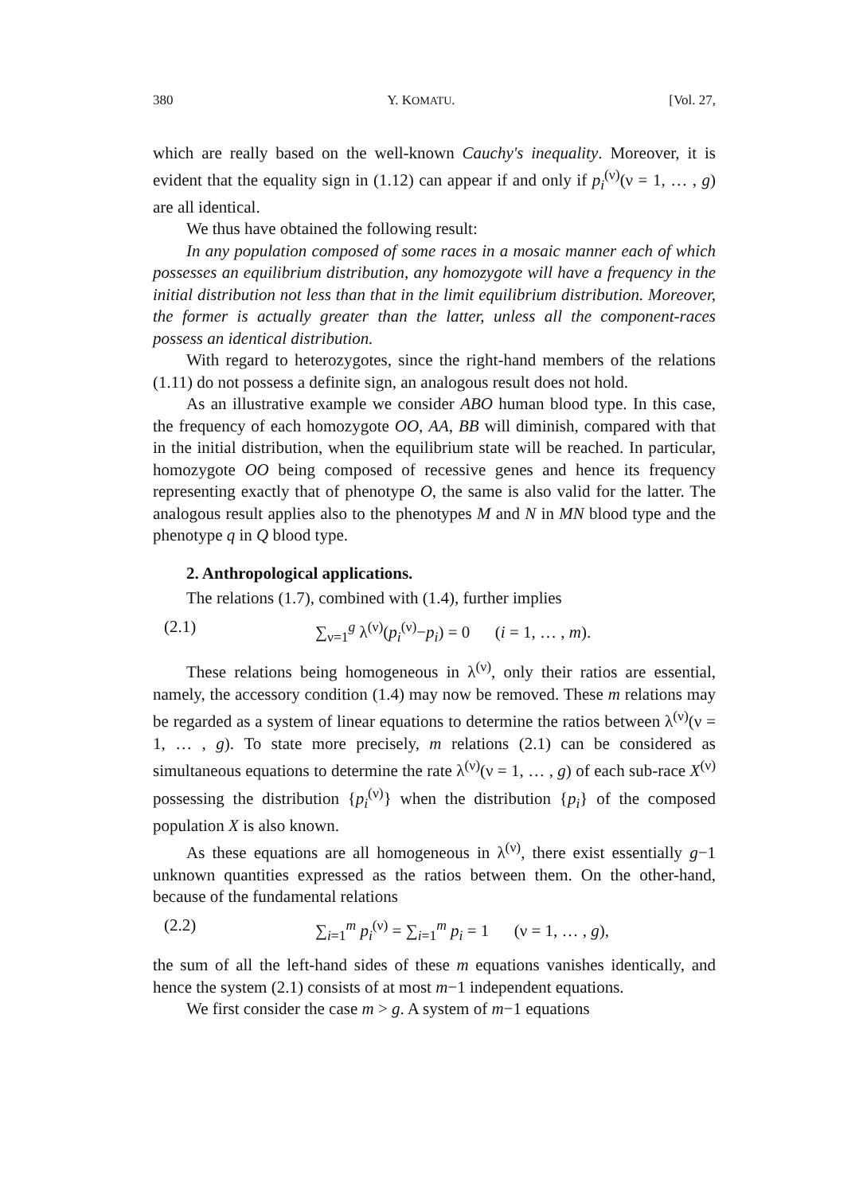380 Y. KOMATU. [Vol. 27,
which are really based on the well-known Cauchy's inequality. Moreover, it is evident that the equality sign in (1.12) can appear if and only if p<sub>i</sub><sup>(ν)</sup>(ν = 1, … , g) are all identical.
We thus have obtained the following result:
In any population composed of some races in a mosaic manner each of which possesses an equilibrium distribution, any homozygote will have a frequency in the initial distribution not less than that in the limit equilibrium distribution. Moreover, the former is actually greater than the latter, unless all the component-races possess an identical distribution.
With regard to heterozygotes, since the right-hand members of the relations (1.11) do not possess a definite sign, an analogous result does not hold.
As an illustrative example we consider ABO human blood type. In this case, the frequency of each homozygote OO, AA, BB will diminish, compared with that in the initial distribution, when the equilibrium state will be reached. In particular, homozygote OO being composed of recessive genes and hence its frequency representing exactly that of phenotype O, the same is also valid for the latter. The analogous result applies also to the phenotypes M and N in MN blood type and the phenotype q in Q blood type.
2. Anthropological applications.
The relations (1.7), combined with (1.4), further implies
(2.1) ∑<sub>ν=1</sub><sup>g</sup> λ<sup>(ν)</sup>(p<sub>i</sub><sup>(ν)</sup>−p<sub>i</sub>) = 0 (i = 1, … , m).
These relations being homogeneous in λ<sup>(ν)</sup>, only their ratios are essential, namely, the accessory condition (1.4) may now be removed. These m relations may be regarded as a system of linear equations to determine the ratios between λ<sup>(ν)</sup>(ν = 1, … , g). To state more precisely, m relations (2.1) can be considered as simultaneous equations to determine the rate λ<sup>(ν)</sup>(ν = 1, … , g) of each sub-race X<sup>(ν)</sup> possessing the distribution {p<sub>i</sub><sup>(ν)</sup>} when the distribution {p<sub>i</sub>} of the composed population X is also known.
As these equations are all homogeneous in λ<sup>(ν)</sup>, there exist essentially g−1 unknown quantities expressed as the ratios between them. On the other-hand, because of the fundamental relations
(2.2) ∑<sub>i=1</sub><sup>m</sup> p<sub>i</sub><sup>(ν)</sup> = ∑<sub>i=1</sub><sup>m</sup> p<sub>i</sub> = 1 (ν = 1, … , g),
the sum of all the left-hand sides of these m equations vanishes identically, and hence the system (2.1) consists of at most m−1 independent equations.
We first consider the case m > g. A system of m−1 equations